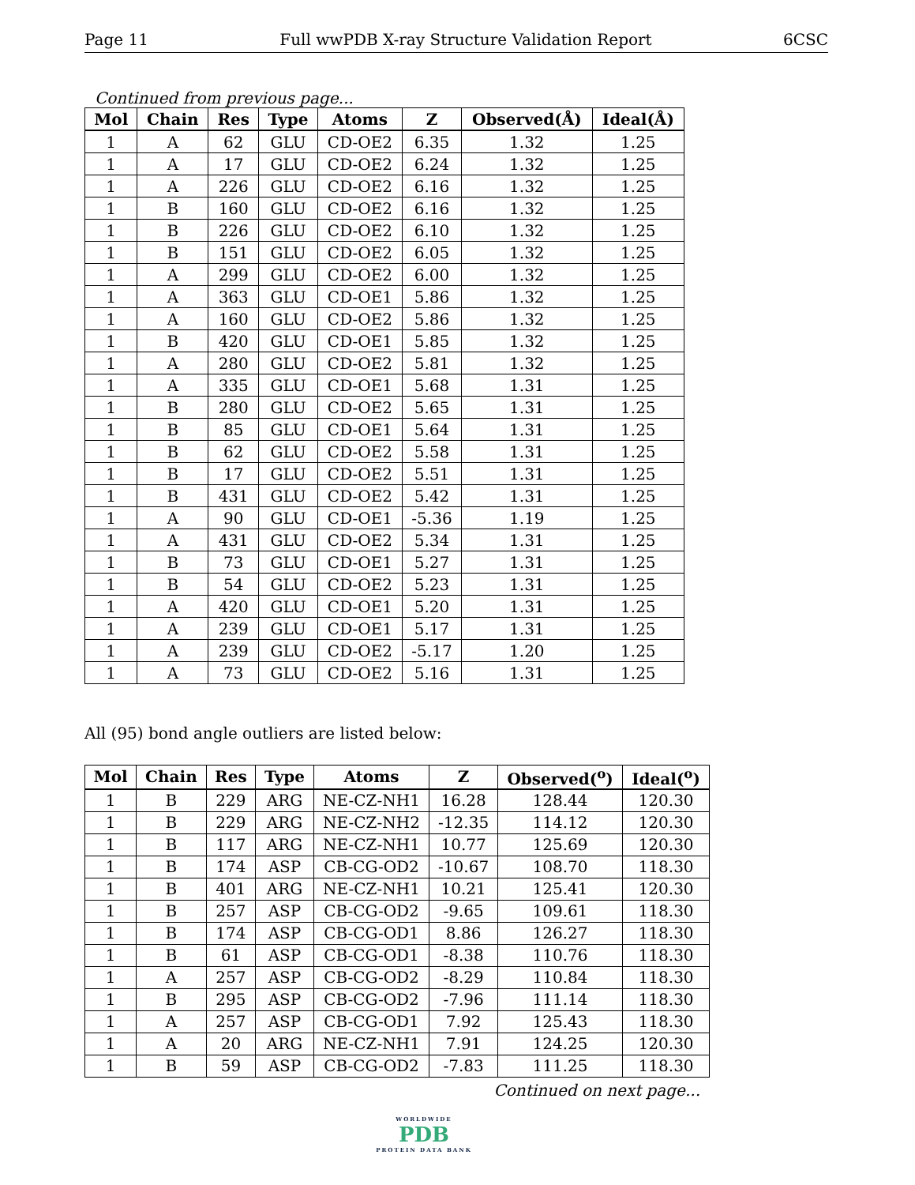Page 11 Full wwPDB X-ray Structure Validation Report 6CSC
Continued from previous page...
| Mol | Chain | Res | Type | Atoms | Z | Observed(Å) | Ideal(Å) |
| --- | --- | --- | --- | --- | --- | --- | --- |
| 1 | A | 62 | GLU | CD-OE2 | 6.35 | 1.32 | 1.25 |
| 1 | A | 17 | GLU | CD-OE2 | 6.24 | 1.32 | 1.25 |
| 1 | A | 226 | GLU | CD-OE2 | 6.16 | 1.32 | 1.25 |
| 1 | B | 160 | GLU | CD-OE2 | 6.16 | 1.32 | 1.25 |
| 1 | B | 226 | GLU | CD-OE2 | 6.10 | 1.32 | 1.25 |
| 1 | B | 151 | GLU | CD-OE2 | 6.05 | 1.32 | 1.25 |
| 1 | A | 299 | GLU | CD-OE2 | 6.00 | 1.32 | 1.25 |
| 1 | A | 363 | GLU | CD-OE1 | 5.86 | 1.32 | 1.25 |
| 1 | A | 160 | GLU | CD-OE2 | 5.86 | 1.32 | 1.25 |
| 1 | B | 420 | GLU | CD-OE1 | 5.85 | 1.32 | 1.25 |
| 1 | A | 280 | GLU | CD-OE2 | 5.81 | 1.32 | 1.25 |
| 1 | A | 335 | GLU | CD-OE1 | 5.68 | 1.31 | 1.25 |
| 1 | B | 280 | GLU | CD-OE2 | 5.65 | 1.31 | 1.25 |
| 1 | B | 85 | GLU | CD-OE1 | 5.64 | 1.31 | 1.25 |
| 1 | B | 62 | GLU | CD-OE2 | 5.58 | 1.31 | 1.25 |
| 1 | B | 17 | GLU | CD-OE2 | 5.51 | 1.31 | 1.25 |
| 1 | B | 431 | GLU | CD-OE2 | 5.42 | 1.31 | 1.25 |
| 1 | A | 90 | GLU | CD-OE1 | -5.36 | 1.19 | 1.25 |
| 1 | A | 431 | GLU | CD-OE2 | 5.34 | 1.31 | 1.25 |
| 1 | B | 73 | GLU | CD-OE1 | 5.27 | 1.31 | 1.25 |
| 1 | B | 54 | GLU | CD-OE2 | 5.23 | 1.31 | 1.25 |
| 1 | A | 420 | GLU | CD-OE1 | 5.20 | 1.31 | 1.25 |
| 1 | A | 239 | GLU | CD-OE1 | 5.17 | 1.31 | 1.25 |
| 1 | A | 239 | GLU | CD-OE2 | -5.17 | 1.20 | 1.25 |
| 1 | A | 73 | GLU | CD-OE2 | 5.16 | 1.31 | 1.25 |
All (95) bond angle outliers are listed below:
| Mol | Chain | Res | Type | Atoms | Z | Observed(<sup>o</sup>) | Ideal(<sup>o</sup>) |
| --- | --- | --- | --- | --- | --- | --- | --- |
| 1 | B | 229 | ARG | NE-CZ-NH1 | 16.28 | 128.44 | 120.30 |
| 1 | B | 229 | ARG | NE-CZ-NH2 | -12.35 | 114.12 | 120.30 |
| 1 | B | 117 | ARG | NE-CZ-NH1 | 10.77 | 125.69 | 120.30 |
| 1 | B | 174 | ASP | CB-CG-OD2 | -10.67 | 108.70 | 118.30 |
| 1 | B | 401 | ARG | NE-CZ-NH1 | 10.21 | 125.41 | 120.30 |
| 1 | B | 257 | ASP | CB-CG-OD2 | -9.65 | 109.61 | 118.30 |
| 1 | B | 174 | ASP | CB-CG-OD1 | 8.86 | 126.27 | 118.30 |
| 1 | B | 61 | ASP | CB-CG-OD1 | -8.38 | 110.76 | 118.30 |
| 1 | A | 257 | ASP | CB-CG-OD2 | -8.29 | 110.84 | 118.30 |
| 1 | B | 295 | ASP | CB-CG-OD2 | -7.96 | 111.14 | 118.30 |
| 1 | A | 257 | ASP | CB-CG-OD1 | 7.92 | 125.43 | 118.30 |
| 1 | A | 20 | ARG | NE-CZ-NH1 | 7.91 | 124.25 | 120.30 |
| 1 | B | 59 | ASP | CB-CG-OD2 | -7.83 | 111.25 | 118.30 |
Continued on next page...
WORLDWIDE
PDB
PROTEIN DATA BANK